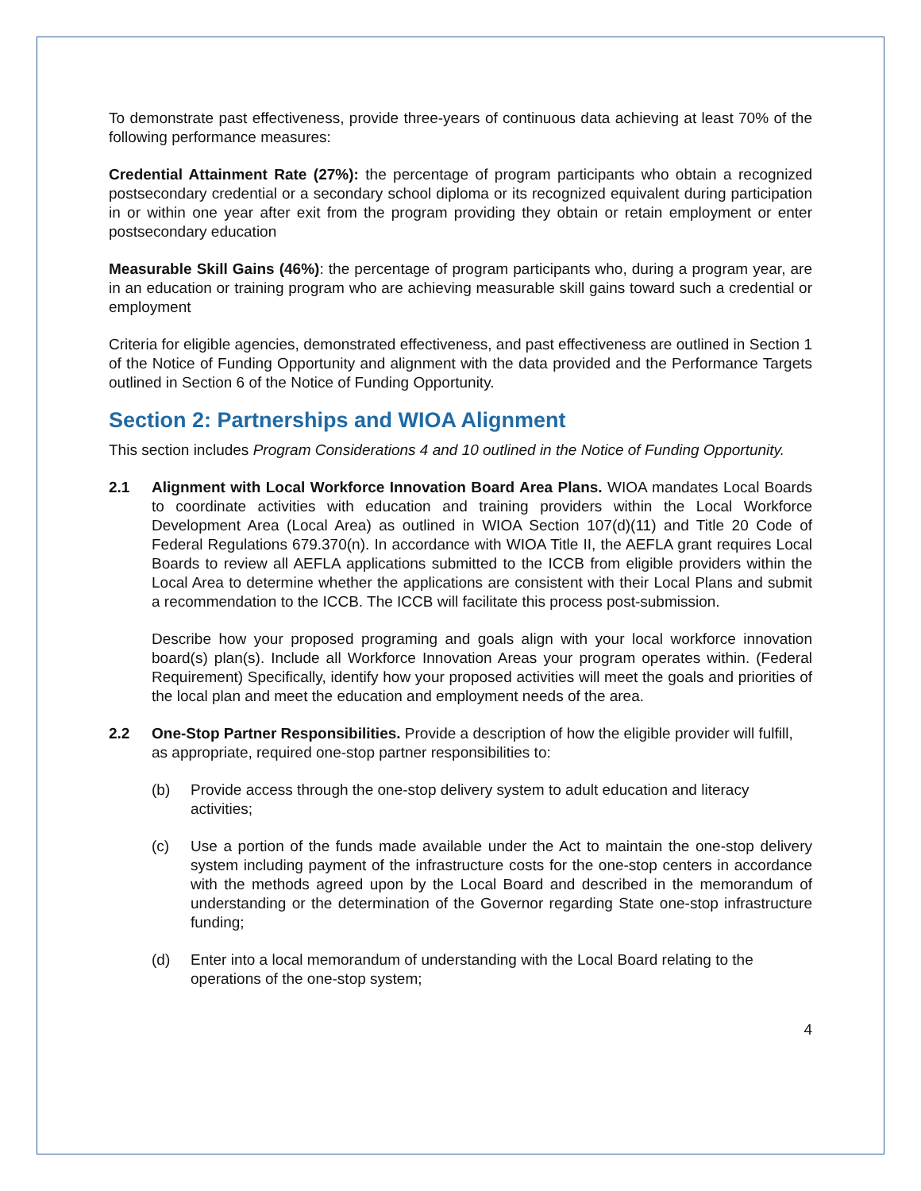To demonstrate past effectiveness, provide three-years of continuous data achieving at least 70% of the following performance measures:
Credential Attainment Rate (27%): the percentage of program participants who obtain a recognized postsecondary credential or a secondary school diploma or its recognized equivalent during participation in or within one year after exit from the program providing they obtain or retain employment or enter postsecondary education
Measurable Skill Gains (46%): the percentage of program participants who, during a program year, are in an education or training program who are achieving measurable skill gains toward such a credential or employment
Criteria for eligible agencies, demonstrated effectiveness, and past effectiveness are outlined in Section 1 of the Notice of Funding Opportunity and alignment with the data provided and the Performance Targets outlined in Section 6 of the Notice of Funding Opportunity.
Section 2: Partnerships and WIOA Alignment
This section includes Program Considerations 4 and 10 outlined in the Notice of Funding Opportunity.
2.1 Alignment with Local Workforce Innovation Board Area Plans. WIOA mandates Local Boards to coordinate activities with education and training providers within the Local Workforce Development Area (Local Area) as outlined in WIOA Section 107(d)(11) and Title 20 Code of Federal Regulations 679.370(n). In accordance with WIOA Title II, the AEFLA grant requires Local Boards to review all AEFLA applications submitted to the ICCB from eligible providers within the Local Area to determine whether the applications are consistent with their Local Plans and submit a recommendation to the ICCB. The ICCB will facilitate this process post-submission.
Describe how your proposed programing and goals align with your local workforce innovation board(s) plan(s). Include all Workforce Innovation Areas your program operates within. (Federal Requirement) Specifically, identify how your proposed activities will meet the goals and priorities of the local plan and meet the education and employment needs of the area.
2.2 One-Stop Partner Responsibilities. Provide a description of how the eligible provider will fulfill, as appropriate, required one-stop partner responsibilities to:
(b) Provide access through the one-stop delivery system to adult education and literacy activities;
(c) Use a portion of the funds made available under the Act to maintain the one-stop delivery system including payment of the infrastructure costs for the one-stop centers in accordance with the methods agreed upon by the Local Board and described in the memorandum of understanding or the determination of the Governor regarding State one-stop infrastructure funding;
(d) Enter into a local memorandum of understanding with the Local Board relating to the operations of the one-stop system;
4